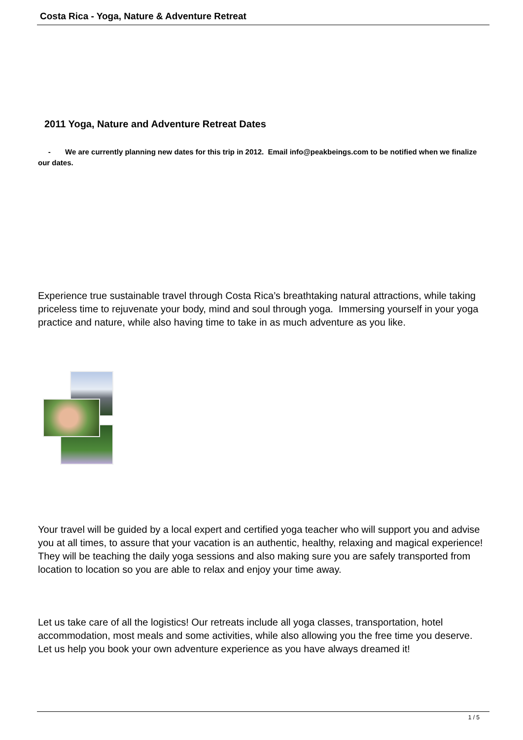Costa Rica - Yoga, Nature & Adventure Retreat
2011 Yoga, Nature and Adventure Retreat Dates
- We are currently planning new dates for this trip in 2012. Email info@peakbeings.com to be notified when we finalize our dates.
Experience true sustainable travel through Costa Rica’s breathtaking natural attractions, while taking priceless time to rejuvenate your body, mind and soul through yoga. Immersing yourself in your yoga practice and nature, while also having time to take in as much adventure as you like.
Your travel will be guided by a local expert and certified yoga teacher who will support you and advise you at all times, to assure that your vacation is an authentic, healthy, relaxing and magical experience! They will be teaching the daily yoga sessions and also making sure you are safely transported from location to location so you are able to relax and enjoy your time away.
Let us take care of all the logistics! Our retreats include all yoga classes, transportation, hotel accommodation, most meals and some activities, while also allowing you the free time you deserve. Let us help you book your own adventure experience as you have always dreamed it!
1 / 5